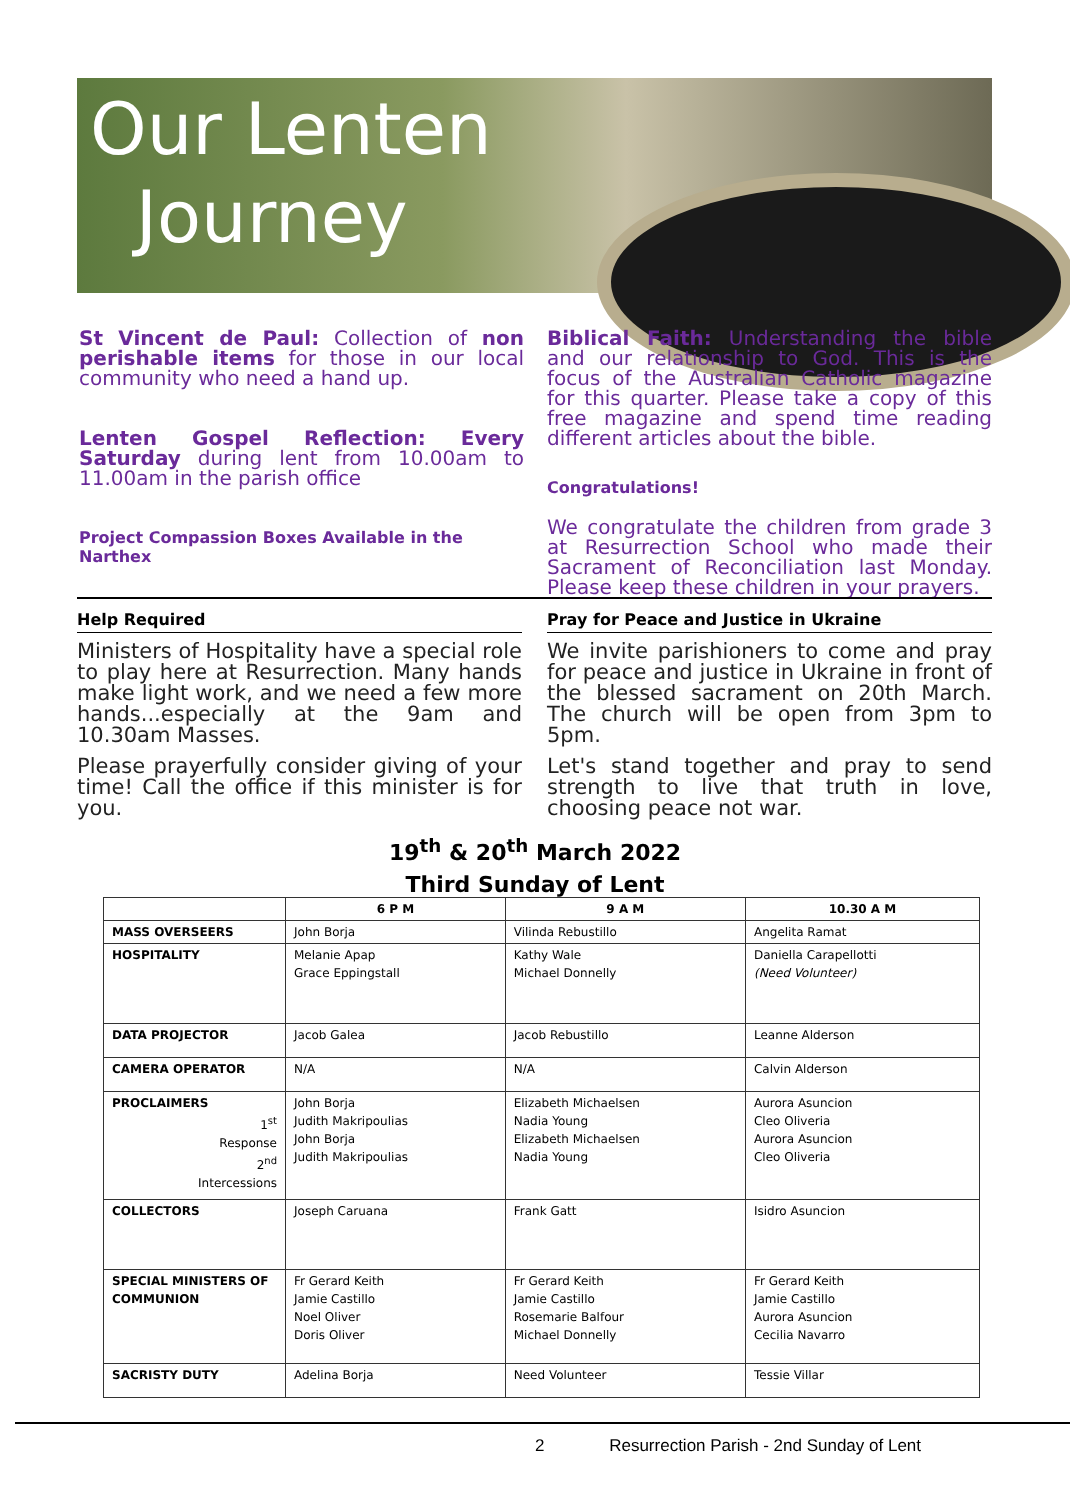Our Lenten
Journey
St Vincent de Paul: Collection of non perishable items for those in our local community who need a hand up.
Lenten Gospel Reflection: Every Saturday during lent from 10.00am to 11.00am in the parish office
Project Compassion Boxes Available in the Narthex
Biblical Faith: Understanding the bible and our relationship to God. This is the focus of the Australian Catholic magazine for this quarter. Please take a copy of this free magazine and spend time reading different articles about the bible.
Congratulations!
We congratulate the children from grade 3 at Resurrection School who made their Sacrament of Reconciliation last Monday. Please keep these children in your prayers.
Help Required
Ministers of Hospitality have a special role to play here at Resurrection. Many hands make light work, and we need a few more hands...especially at the 9am and 10.30am Masses.
Please prayerfully consider giving of your time! Call the office if this minister is for you.
Pray for Peace and Justice in Ukraine
We invite parishioners to come and pray for peace and justice in Ukraine in front of the blessed sacrament on 20th March. The church will be open from 3pm to 5pm.
Let's stand together and pray to send strength to live that truth in love, choosing peace not war.
19<sup>th</sup> & 20<sup>th</sup> March 2022
Third Sunday of Lent
| | 6 P M | 9 A M | 10.30 A M |
| --- | --- | --- | --- |
| MASS OVERSEERS | John Borja | Vilinda Rebustillo | Angelita Ramat |
| HOSPITALITY | Melanie Apap Grace Eppingstall | Kathy Wale Michael Donnelly | Daniella Carapellotti (Need Volunteer) |
| DATA PROJECTOR | Jacob Galea | Jacob Rebustillo | Leanne Alderson |
| CAMERA OPERATOR | N/A | N/A | Calvin Alderson |
| PROCLAIMERS 1<sup>st</sup> Response 2<sup>nd</sup> Intercessions | John Borja Judith Makripoulias John Borja Judith Makripoulias | Elizabeth Michaelsen Nadia Young Elizabeth Michaelsen Nadia Young | Aurora Asuncion Cleo Oliveria Aurora Asuncion Cleo Oliveria |
| COLLECTORS | Joseph Caruana | Frank Gatt | Isidro Asuncion |
| SPECIAL MINISTERS OF COMMUNION | Fr Gerard Keith Jamie Castillo Noel Oliver Doris Oliver | Fr Gerard Keith Jamie Castillo Rosemarie Balfour Michael Donnelly | Fr Gerard Keith Jamie Castillo Aurora Asuncion Cecilia Navarro |
| SACRISTY DUTY | Adelina Borja | Need Volunteer | Tessie Villar |
2 Resurrection Parish - 2nd Sunday of Lent